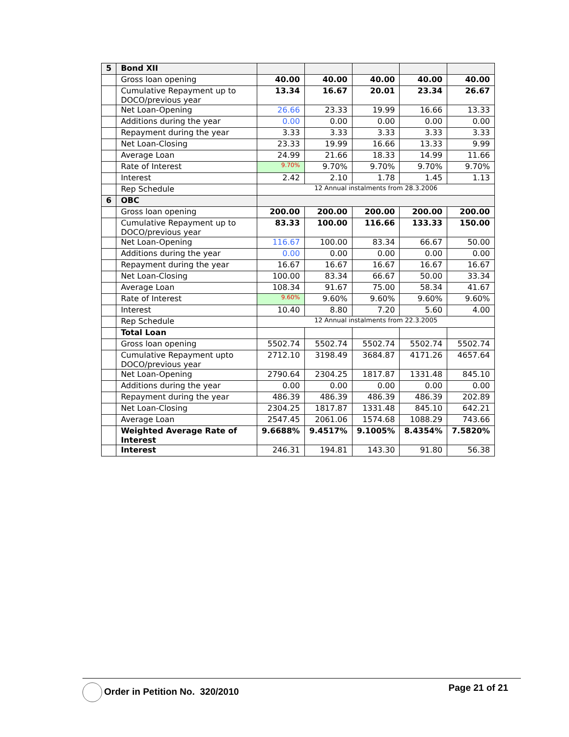| 5 | Bond XII | | | | | |
| | Gross loan opening | 40.00 | 40.00 | 40.00 | 40.00 | 40.00 |
| | Cumulative Repayment up to DOCO/previous year | 13.34 | 16.67 | 20.01 | 23.34 | 26.67 |
| | Net Loan-Opening | 26.66 | 23.33 | 19.99 | 16.66 | 13.33 |
| | Additions during the year | 0.00 | 0.00 | 0.00 | 0.00 | 0.00 |
| | Repayment during the year | 3.33 | 3.33 | 3.33 | 3.33 | 3.33 |
| | Net Loan-Closing | 23.33 | 19.99 | 16.66 | 13.33 | 9.99 |
| | Average Loan | 24.99 | 21.66 | 18.33 | 14.99 | 11.66 |
| | Rate of Interest | 9.70% | 9.70% | 9.70% | 9.70% | 9.70% |
| | Interest | 2.42 | 2.10 | 1.78 | 1.45 | 1.13 |
| | Rep Schedule | 12 Annual instalments from 28.3.2006 | | | | |
| 6 | OBC | | | | | |
| | Gross loan opening | 200.00 | 200.00 | 200.00 | 200.00 | 200.00 |
| | Cumulative Repayment up to DOCO/previous year | 83.33 | 100.00 | 116.66 | 133.33 | 150.00 |
| | Net Loan-Opening | 116.67 | 100.00 | 83.34 | 66.67 | 50.00 |
| | Additions during the year | 0.00 | 0.00 | 0.00 | 0.00 | 0.00 |
| | Repayment during the year | 16.67 | 16.67 | 16.67 | 16.67 | 16.67 |
| | Net Loan-Closing | 100.00 | 83.34 | 66.67 | 50.00 | 33.34 |
| | Average Loan | 108.34 | 91.67 | 75.00 | 58.34 | 41.67 |
| | Rate of Interest | 9.60% | 9.60% | 9.60% | 9.60% | 9.60% |
| | Interest | 10.40 | 8.80 | 7.20 | 5.60 | 4.00 |
| | Rep Schedule | 12 Annual instalments from 22.3.2005 | | | | |
| | Total Loan | | | | | |
| | Gross loan opening | 5502.74 | 5502.74 | 5502.74 | 5502.74 | 5502.74 |
| | Cumulative Repayment upto DOCO/previous year | 2712.10 | 3198.49 | 3684.87 | 4171.26 | 4657.64 |
| | Net Loan-Opening | 2790.64 | 2304.25 | 1817.87 | 1331.48 | 845.10 |
| | Additions during the year | 0.00 | 0.00 | 0.00 | 0.00 | 0.00 |
| | Repayment during the year | 486.39 | 486.39 | 486.39 | 486.39 | 202.89 |
| | Net Loan-Closing | 2304.25 | 1817.87 | 1331.48 | 845.10 | 642.21 |
| | Average Loan | 2547.45 | 2061.06 | 1574.68 | 1088.29 | 743.66 |
| | Weighted Average Rate of Interest | 9.6688% | 9.4517% | 9.1005% | 8.4354% | 7.5820% |
| | Interest | 246.31 | 194.81 | 143.30 | 91.80 | 56.38 |
Order in Petition No. 320/2010 Page 21 of 21